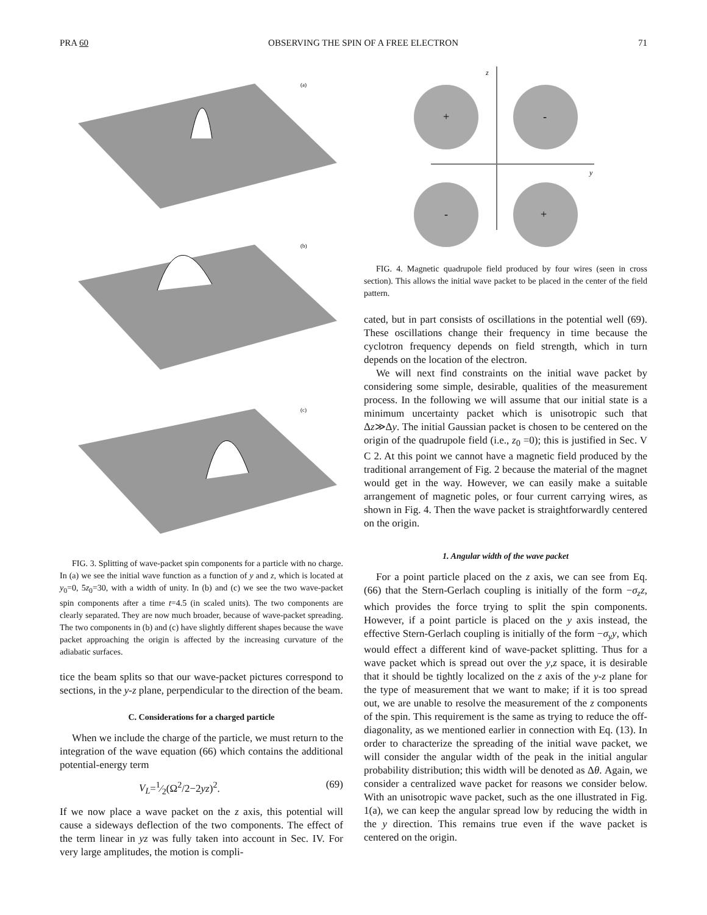PRA 60 OBSERVING THE SPIN OF A FREE ELECTRON 71
(a)
(b)
(c)
FIG. 3. Splitting of wave-packet spin components for a particle with no charge. In (a) we see the initial wave function as a function of y and z, which is located at y<sub>0</sub>=0, 5z<sub>0</sub>=30, with a width of unity. In (b) and (c) we see the two wave-packet spin components after a time t=4.5 (in scaled units). The two components are clearly separated. They are now much broader, because of wave-packet spreading. The two components in (b) and (c) have slightly different shapes because the wave packet approaching the origin is affected by the increasing curvature of the adiabatic surfaces.
tice the beam splits so that our wave-packet pictures correspond to sections, in the y-z plane, perpendicular to the direction of the beam.
C. Considerations for a charged particle
When we include the charge of the particle, we must return to the integration of the wave equation (66) which contains the additional potential-energy term
V<sub>L</sub>=1⁄2(Ω<sup>2</sup>/2−2yz)<sup>2</sup>. (69)
If we now place a wave packet on the z axis, this potential will cause a sideways deflection of the two components. The effect of the term linear in yz was fully taken into account in Sec. IV. For very large amplitudes, the motion is compli-
+
-
-
+
z
y
FIG. 4. Magnetic quadrupole field produced by four wires (seen in cross section). This allows the initial wave packet to be placed in the center of the field pattern.
cated, but in part consists of oscillations in the potential well (69). These oscillations change their frequency in time because the cyclotron frequency depends on field strength, which in turn depends on the location of the electron.
We will next find constraints on the initial wave packet by considering some simple, desirable, qualities of the measurement process. In the following we will assume that our initial state is a minimum uncertainty packet which is unisotropic such that Δz≫Δy. The initial Gaussian packet is chosen to be centered on the origin of the quadrupole field (i.e., z<sub>0</sub> =0); this is justified in Sec. V C 2. At this point we cannot have a magnetic field produced by the traditional arrangement of Fig. 2 because the material of the magnet would get in the way. However, we can easily make a suitable arrangement of magnetic poles, or four current carrying wires, as shown in Fig. 4. Then the wave packet is straightforwardly centered on the origin.
1. Angular width of the wave packet
For a point particle placed on the z axis, we can see from Eq. (66) that the Stern-Gerlach coupling is initially of the form −σ<sub>z</sub>z, which provides the force trying to split the spin components. However, if a point particle is placed on the y axis instead, the effective Stern-Gerlach coupling is initially of the form −σ<sub>y</sub>y, which would effect a different kind of wave-packet splitting. Thus for a wave packet which is spread out over the y,z space, it is desirable that it should be tightly localized on the z axis of the y-z plane for the type of measurement that we want to make; if it is too spread out, we are unable to resolve the measurement of the z components of the spin. This requirement is the same as trying to reduce the off-diagonality, as we mentioned earlier in connection with Eq. (13). In order to characterize the spreading of the initial wave packet, we will consider the angular width of the peak in the initial angular probability distribution; this width will be denoted as Δθ. Again, we consider a centralized wave packet for reasons we consider below. With an unisotropic wave packet, such as the one illustrated in Fig. 1(a), we can keep the angular spread low by reducing the width in the y direction. This remains true even if the wave packet is centered on the origin.